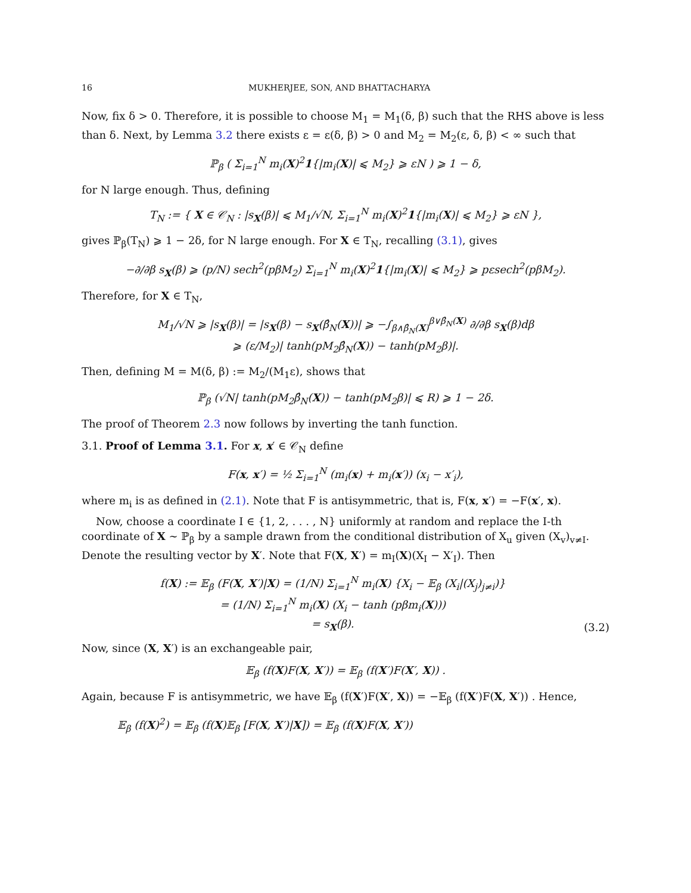16 MUKHERJEE, SON, AND BHATTACHARYA
Now, fix δ > 0. Therefore, it is possible to choose M<sub>1</sub> = M<sub>1</sub>(δ, β) such that the RHS above is less than δ. Next, by Lemma 3.2 there exists ε = ε(δ, β) > 0 and M<sub>2</sub> = M<sub>2</sub>(ε, δ, β) < ∞ such that
ℙ<sub>β</sub> ( Σ<sub>i=1</sub><sup>N</sup> m<sub>i</sub>(X)<sup>2</sup>1{|m<sub>i</sub>(X)| ⩽ M<sub>2</sub>} ⩾ εN ) ⩾ 1 − δ,
for N large enough. Thus, defining
T<sub>N</sub> := { X ∈ 𝒞<sub>N</sub> : |s<sub>X</sub>(β)| ⩽ M<sub>1</sub>/√N, Σ<sub>i=1</sub><sup>N</sup> m<sub>i</sub>(X)<sup>2</sup>1{|m<sub>i</sub>(X)| ⩽ M<sub>2</sub>} ⩾ εN },
gives ℙ<sub>β</sub>(T<sub>N</sub>) ⩾ 1 − 2δ, for N large enough. For X ∈ T<sub>N</sub>, recalling (3.1), gives
−∂/∂β s<sub>X</sub>(β) ⩾ (p/N) sech<sup>2</sup>(pβM<sub>2</sub>) Σ<sub>i=1</sub><sup>N</sup> m<sub>i</sub>(X)<sup>2</sup>1{|m<sub>i</sub>(X)| ⩽ M<sub>2</sub>} ⩾ pεsech<sup>2</sup>(pβM<sub>2</sub>).
Therefore, for X ∈ T<sub>N</sub>,
M<sub>1</sub>/√N ⩾ |s<sub>X</sub>(β)| = |s<sub>X</sub>(β) − s<sub>X</sub>(β̂<sub>N</sub>(X))| ⩾ −∫<sub>β∧β̂<sub>N</sub>(X)</sub><sup>β∨β̂<sub>N</sub>(X)</sup> ∂/∂β s<sub>X</sub>(β)dβ
⩾ (ε/M<sub>2</sub>)| tanh(pM<sub>2</sub>β̂<sub>N</sub>(X)) − tanh(pM<sub>2</sub>β)|.
Then, defining M = M(δ, β) := M<sub>2</sub>/(M<sub>1</sub>ε), shows that
ℙ<sub>β</sub> (√N| tanh(pM<sub>2</sub>β̂<sub>N</sub>(X)) − tanh(pM<sub>2</sub>β)| ⩽ R) ⩾ 1 − 2δ.
The proof of Theorem 2.3 now follows by inverting the tanh function.
3.1. Proof of Lemma 3.1. For x, x′ ∈ 𝒞<sub>N</sub> define
F(x, x′) = ½ Σ<sub>i=1</sub><sup>N</sup> (m<sub>i</sub>(x) + m<sub>i</sub>(x′)) (x<sub>i</sub> − x′<sub>i</sub>),
where m<sub>i</sub> is as defined in (2.1). Note that F is antisymmetric, that is, F(x, x′) = −F(x′, x).
Now, choose a coordinate I ∈ {1, 2, . . . , N} uniformly at random and replace the I-th coordinate of X ∼ ℙ<sub>β</sub> by a sample drawn from the conditional distribution of X<sub>u</sub> given (X<sub>v</sub>)<sub>v≠I</sub>. Denote the resulting vector by X′. Note that F(X, X′) = m<sub>I</sub>(X)(X<sub>I</sub> − X′<sub>I</sub>). Then
f(X) := 𝔼<sub>β</sub> (F(X, X′)|X) = (1/N) Σ<sub>i=1</sub><sup>N</sup> m<sub>i</sub>(X) {X<sub>i</sub> − 𝔼<sub>β</sub> (X<sub>i</sub>|(X<sub>j</sub>)<sub>j≠i</sub>)}
= (1/N) Σ<sub>i=1</sub><sup>N</sup> m<sub>i</sub>(X) (X<sub>i</sub> − tanh (pβm<sub>i</sub>(X)))
= s<sub>X</sub>(β). (3.2)
Now, since (X, X′) is an exchangeable pair,
𝔼<sub>β</sub> (f(X)F(X, X′)) = 𝔼<sub>β</sub> (f(X′)F(X′, X)) .
Again, because F is antisymmetric, we have 𝔼<sub>β</sub> (f(X′)F(X′, X)) = −𝔼<sub>β</sub> (f(X′)F(X, X′)) . Hence,
𝔼<sub>β</sub> (f(X)<sup>2</sup>) = 𝔼<sub>β</sub> (f(X)𝔼<sub>β</sub> [F(X, X′)|X]) = 𝔼<sub>β</sub> (f(X)F(X, X′))